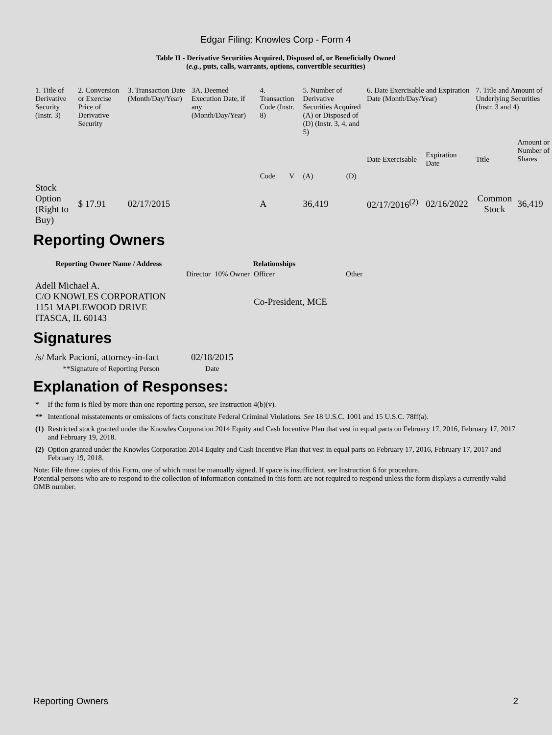Edgar Filing: Knowles Corp - Form 4
Table II - Derivative Securities Acquired, Disposed of, or Beneficially Owned
(e.g., puts, calls, warrants, options, convertible securities)
| 1. Title of Derivative Security (Instr. 3) | 2. Conversion or Exercise Price of Derivative Security | 3. Transaction Date (Month/Day/Year) | 3A. Deemed Execution Date, if any (Month/Day/Year) | 4. Transaction Code (Instr. 8) | | 5. Number of Derivative Securities Acquired (A) or Disposed of (D) (Instr. 3, 4, and 5) | | 6. Date Exercisable and Expiration Date (Month/Day/Year) | | 7. Title and Amount of Underlying Securities (Instr. 3 and 4) | |
| --- | --- | --- | --- | --- | --- | --- | --- | --- | --- | --- | --- |
| | | | | Code | V | (A) | (D) | Date Exercisable | Expiration Date | Title | Amount or Number of Shares |
| Stock Option (Right to Buy) | $ 17.91 | 02/17/2015 | | A | | 36,419 | | 02/17/2016<sup>(2)</sup> | 02/16/2022 | Common Stock | 36,419 |
Reporting Owners
| Reporting Owner Name / Address | Relationships | | | |
| --- | --- | --- | --- | --- |
| | Director | 10% Owner | Officer | Other |
| Adell Michael A. C/O KNOWLES CORPORATION 1151 MAPLEWOOD DRIVE ITASCA, IL 60143 | | | Co-President, MCE | |
Signatures
| /s/ Mark Pacioni, attorney-in-fact | 02/18/2015 |
| **Signature of Reporting Person | Date |
Explanation of Responses:
| * | If the form is filed by more than one reporting person, see Instruction 4(b)(v). |
| ** | Intentional misstatements or omissions of facts constitute Federal Criminal Violations. See 18 U.S.C. 1001 and 15 U.S.C. 78ff(a). |
| (1) | Restricted stock granted under the Knowles Corporation 2014 Equity and Cash Incentive Plan that vest in equal parts on February 17, 2016, February 17, 2017 and February 19, 2018. |
| (2) | Option granted under the Knowles Corporation 2014 Equity and Cash Incentive Plan that vest in equal parts on February 17, 2016, February 17, 2017 and February 19, 2018. |
Note: File three copies of this Form, one of which must be manually signed. If space is insufficient, see Instruction 6 for procedure.
Potential persons who are to respond to the collection of information contained in this form are not required to respond unless the form displays a currently valid OMB number.
Reporting Owners 2